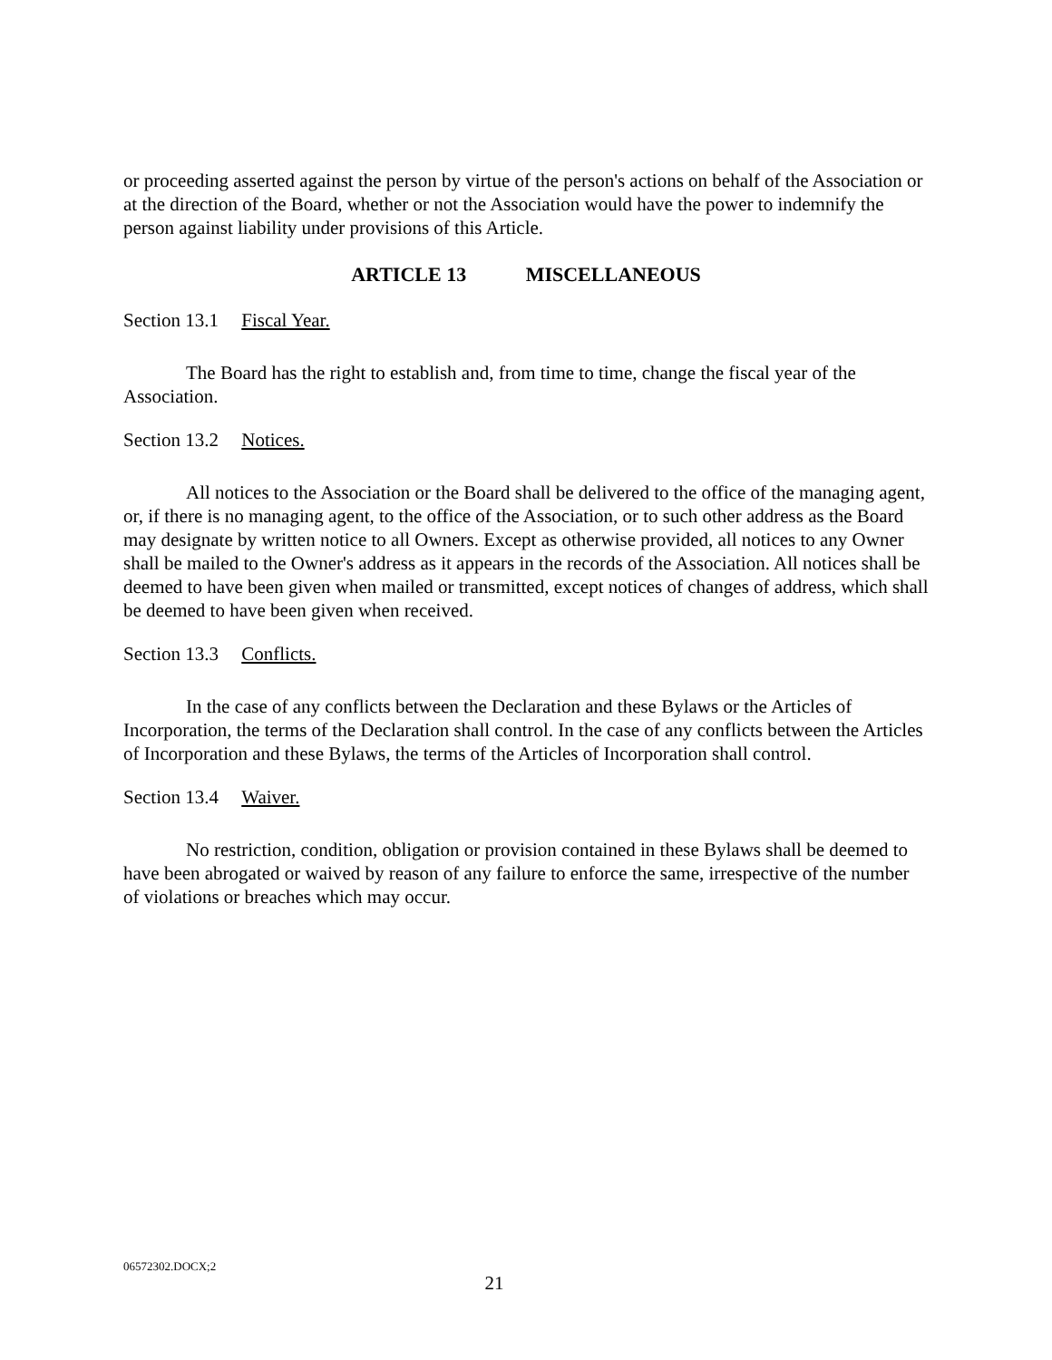or proceeding asserted against the person by virtue of the person's actions on behalf of the Association or at the direction of the Board, whether or not the Association would have the power to indemnify the person against liability under provisions of this Article.
ARTICLE 13 MISCELLANEOUS
Section 13.1 Fiscal Year.
The Board has the right to establish and, from time to time, change the fiscal year of the Association.
Section 13.2 Notices.
All notices to the Association or the Board shall be delivered to the office of the managing agent, or, if there is no managing agent, to the office of the Association, or to such other address as the Board may designate by written notice to all Owners. Except as otherwise provided, all notices to any Owner shall be mailed to the Owner's address as it appears in the records of the Association. All notices shall be deemed to have been given when mailed or transmitted, except notices of changes of address, which shall be deemed to have been given when received.
Section 13.3 Conflicts.
In the case of any conflicts between the Declaration and these Bylaws or the Articles of Incorporation, the terms of the Declaration shall control. In the case of any conflicts between the Articles of Incorporation and these Bylaws, the terms of the Articles of Incorporation shall control.
Section 13.4 Waiver.
No restriction, condition, obligation or provision contained in these Bylaws shall be deemed to have been abrogated or waived by reason of any failure to enforce the same, irrespective of the number of violations or breaches which may occur.
06572302.DOCX;2
21